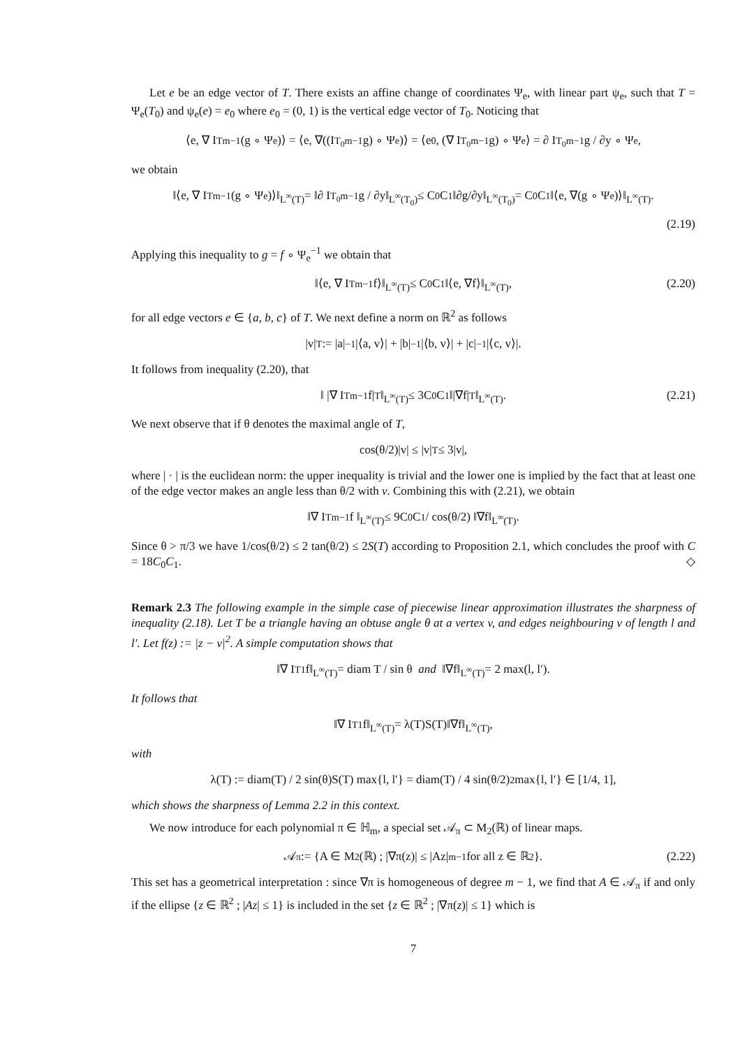Let e be an edge vector of T. There exists an affine change of coordinates Ψ<sub>e</sub>, with linear part ψ<sub>e</sub>, such that T = Ψ<sub>e</sub>(T<sub>0</sub>) and ψ<sub>e</sub>(e) = e<sub>0</sub> where e<sub>0</sub> = (0, 1) is the vertical edge vector of T<sub>0</sub>. Noticing that
⟨e, ∇ I<sub>T</sub><sup>m−1</sup>(g ∘ Ψ<sub>e</sub>)⟩ = ⟨e, ∇((I<sub>T<sub>0</sub></sub><sup>m−1</sup> g) ∘ Ψ<sub>e</sub>)⟩ = ⟨e<sub>0</sub>, (∇ I<sub>T<sub>0</sub></sub><sup>m−1</sup> g) ∘ Ψ<sub>e</sub>⟩ = ∂ I<sub>T<sub>0</sub></sub><sup>m−1</sup> g / ∂y ∘ Ψ<sub>e</sub>,
we obtain
‖⟨e, ∇ I<sub>T</sub><sup>m−1</sup>(g ∘ Ψ<sub>e</sub>)⟩‖<sub>L<sup>∞</sup>(T)</sub> = ‖∂ I<sub>T<sub>0</sub></sub><sup>m−1</sup> g / ∂y‖<sub>L<sup>∞</sup>(T<sub>0</sub>)</sub> ≤ C<sub>0</sub>C<sub>1</sub> ‖∂g/∂y‖<sub>L<sup>∞</sup>(T<sub>0</sub>)</sub> = C<sub>0</sub>C<sub>1</sub>‖⟨e, ∇(g ∘ Ψ<sub>e</sub>)⟩‖<sub>L<sup>∞</sup>(T)</sub>.
(2.19)
Applying this inequality to g = f ∘ Ψ<sub>e</sub><sup>−1</sup> we obtain that
‖⟨e, ∇ I<sub>T</sub><sup>m−1</sup> f⟩‖<sub>L<sup>∞</sup>(T)</sub> ≤ C<sub>0</sub>C<sub>1</sub>‖⟨e, ∇f⟩‖<sub>L<sup>∞</sup>(T)</sub>, (2.20)
for all edge vectors e ∈ {a, b, c} of T. We next define a norm on ℝ<sup>2</sup> as follows
|v|<sub>T</sub> := |a|<sup>−1</sup>|⟨a, v⟩| + |b|<sup>−1</sup>|⟨b, v⟩| + |c|<sup>−1</sup>|⟨c, v⟩|.
It follows from inequality (2.20), that
‖ |∇ I<sub>T</sub><sup>m−1</sup> f|<sub>T</sub> ‖<sub>L<sup>∞</sup>(T)</sub> ≤ 3C<sub>0</sub>C<sub>1</sub>‖|∇f|<sub>T</sub>‖<sub>L<sup>∞</sup>(T)</sub>. (2.21)
We next observe that if θ denotes the maximal angle of T,
cos(θ/2)|v| ≤ |v|<sub>T</sub> ≤ 3|v|,
where | · | is the euclidean norm: the upper inequality is trivial and the lower one is implied by the fact that at least one of the edge vector makes an angle less than θ/2 with v. Combining this with (2.21), we obtain
‖∇ I<sub>T</sub><sup>m−1</sup> f ‖<sub>L<sup>∞</sup>(T)</sub> ≤ 9C<sub>0</sub>C<sub>1</sub> / cos(θ/2) ‖∇f‖<sub>L<sup>∞</sup>(T)</sub>.
Since θ > π/3 we have 1/cos(θ/2) ≤ 2 tan(θ/2) ≤ 2S(T) according to Proposition 2.1, which concludes the proof with C = 18C<sub>0</sub>C<sub>1</sub>. ◇
Remark 2.3 The following example in the simple case of piecewise linear approximation illustrates the sharpness of inequality (2.18). Let T be a triangle having an obtuse angle θ at a vertex v, and edges neighbouring v of length l and l′. Let f(z) := |z − v|<sup>2</sup>. A simple computation shows that
‖∇ I<sub>T</sub><sup>1</sup> f‖<sub>L<sup>∞</sup>(T)</sub> = diam T / sin θ and ‖∇f‖<sub>L<sup>∞</sup>(T)</sub> = 2 max(l, l′).
It follows that
‖∇ I<sub>T</sub><sup>1</sup> f‖<sub>L<sup>∞</sup>(T)</sub> = λ(T)S(T)‖∇f‖<sub>L<sup>∞</sup>(T)</sub>,
with
λ(T) := diam(T) / 2 sin(θ)S(T) max{l, l′} = diam(T) / 4 sin(θ/2)<sup>2</sup> max{l, l′} ∈ [1/4, 1],
which shows the sharpness of Lemma 2.2 in this context.
We now introduce for each polynomial π ∈ ℍ<sub>m</sub>, a special set 𝒜<sub>π</sub> ⊂ M<sub>2</sub>(ℝ) of linear maps.
𝒜<sub>π</sub> := {A ∈ M<sub>2</sub>(ℝ) ; |∇π(z)| ≤ |Az|<sup>m−1</sup> for all z ∈ ℝ<sup>2</sup>}. (2.22)
This set has a geometrical interpretation : since ∇π is homogeneous of degree m − 1, we find that A ∈ 𝒜<sub>π</sub> if and only if the ellipse {z ∈ ℝ<sup>2</sup> ; |Az| ≤ 1} is included in the set {z ∈ ℝ<sup>2</sup> ; |∇π(z)| ≤ 1} which is
7